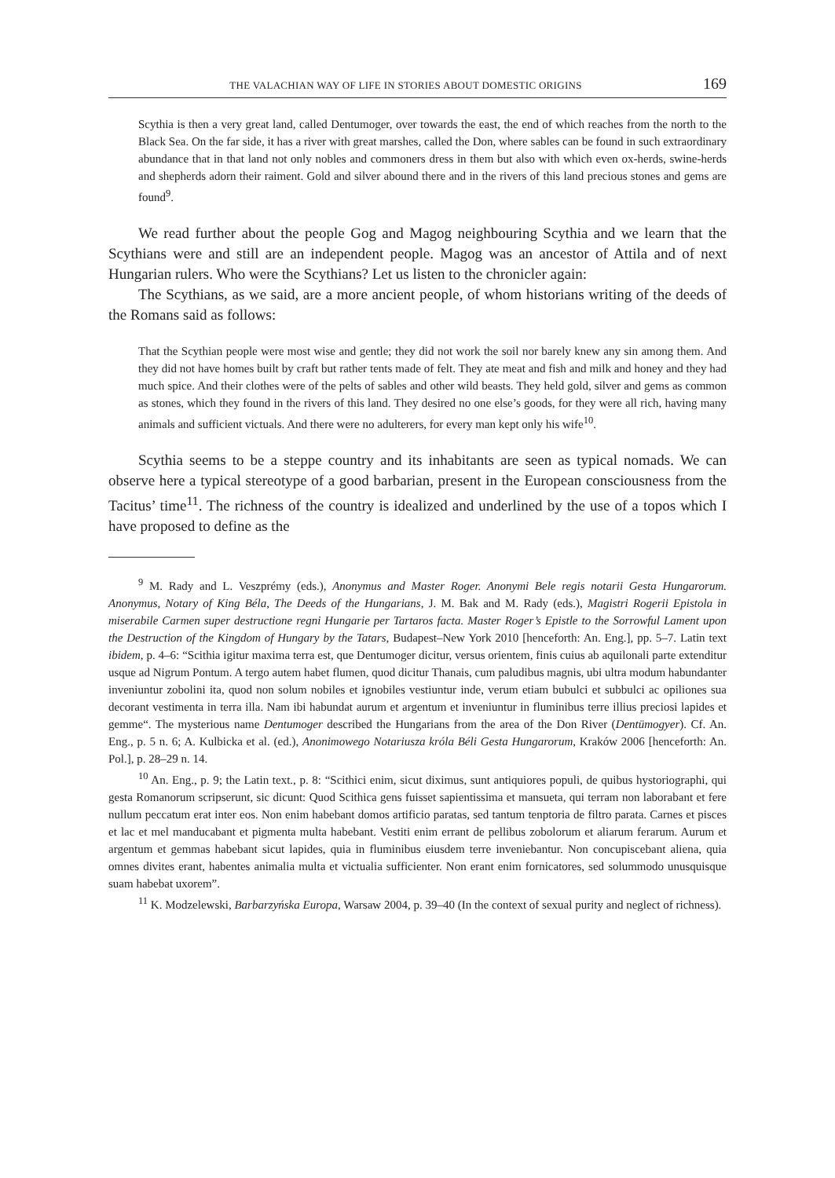THE VALACHIAN WAY OF LIFE IN STORIES ABOUT DOMESTIC ORIGINS 169
Scythia is then a very great land, called Dentumoger, over towards the east, the end of which reaches from the north to the Black Sea. On the far side, it has a river with great marshes, called the Don, where sables can be found in such extraordinary abundance that in that land not only nobles and commoners dress in them but also with which even ox-herds, swine-herds and shepherds adorn their raiment. Gold and silver abound there and in the rivers of this land precious stones and gems are found<sup>9</sup>.
We read further about the people Gog and Magog neighbouring Scythia and we learn that the Scythians were and still are an independent people. Magog was an ancestor of Attila and of next Hungarian rulers. Who were the Scythians? Let us listen to the chronicler again:
The Scythians, as we said, are a more ancient people, of whom historians writing of the deeds of the Romans said as follows:
That the Scythian people were most wise and gentle; they did not work the soil nor barely knew any sin among them. And they did not have homes built by craft but rather tents made of felt. They ate meat and fish and milk and honey and they had much spice. And their clothes were of the pelts of sables and other wild beasts. They held gold, silver and gems as common as stones, which they found in the rivers of this land. They desired no one else’s goods, for they were all rich, having many animals and sufficient victuals. And there were no adulterers, for every man kept only his wife<sup>10</sup>.
Scythia seems to be a steppe country and its inhabitants are seen as typical nomads. We can observe here a typical stereotype of a good barbarian, present in the European consciousness from the Tacitus’ time<sup>11</sup>. The richness of the country is idealized and underlined by the use of a topos which I have proposed to define as the
<sup>9</sup> M. Rady and L. Veszprémy (eds.), Anonymus and Master Roger. Anonymi Bele regis notarii Gesta Hungarorum. Anonymus, Notary of King Béla, The Deeds of the Hungarians, J. M. Bak and M. Rady (eds.), Magistri Rogerii Epistola in miserabile Carmen super destructione regni Hungarie per Tartaros facta. Master Roger’s Epistle to the Sorrowful Lament upon the Destruction of the Kingdom of Hungary by the Tatars, Budapest–New York 2010 [henceforth: An. Eng.], pp. 5–7. Latin text ibidem, p. 4–6: “Scithia igitur maxima terra est, que Dentumoger dicitur, versus orientem, finis cuius ab aquilonali parte extenditur usque ad Nigrum Pontum. A tergo autem habet flumen, quod dicitur Thanais, cum paludibus magnis, ubi ultra modum habundanter inveniuntur zobolini ita, quod non solum nobiles et ignobiles vestiuntur inde, verum etiam bubulci et subbulci ac opiliones sua decorant vestimenta in terra illa. Nam ibi habundat aurum et argentum et inveniuntur in fluminibus terre illius preciosi lapides et gemme“. The mysterious name Dentumoger described the Hungarians from the area of the Don River (Dentümogyer). Cf. An. Eng., p. 5 n. 6; A. Kulbicka et al. (ed.), Anonimowego Notariusza króla Béli Gesta Hungarorum, Kraków 2006 [henceforth: An. Pol.], p. 28–29 n. 14.
<sup>10</sup> An. Eng., p. 9; the Latin text., p. 8: “Scithici enim, sicut diximus, sunt antiquiores populi, de quibus hystoriographi, qui gesta Romanorum scripserunt, sic dicunt: Quod Scithica gens fuisset sapientissima et mansueta, qui terram non laborabant et fere nullum peccatum erat inter eos. Non enim habebant domos artificio paratas, sed tantum tenptoria de filtro parata. Carnes et pisces et lac et mel manducabant et pigmenta multa habebant. Vestiti enim errant de pellibus zobolorum et aliarum ferarum. Aurum et argentum et gemmas habebant sicut lapides, quia in fluminibus eiusdem terre inveniebantur. Non concupiscebant aliena, quia omnes divites erant, habentes animalia multa et victualia sufficienter. Non erant enim fornicatores, sed solummodo unusquisque suam habebat uxorem”.
<sup>11</sup> K. Modzelewski, Barbarzyńska Europa, Warsaw 2004, p. 39–40 (In the context of sexual purity and neglect of richness).